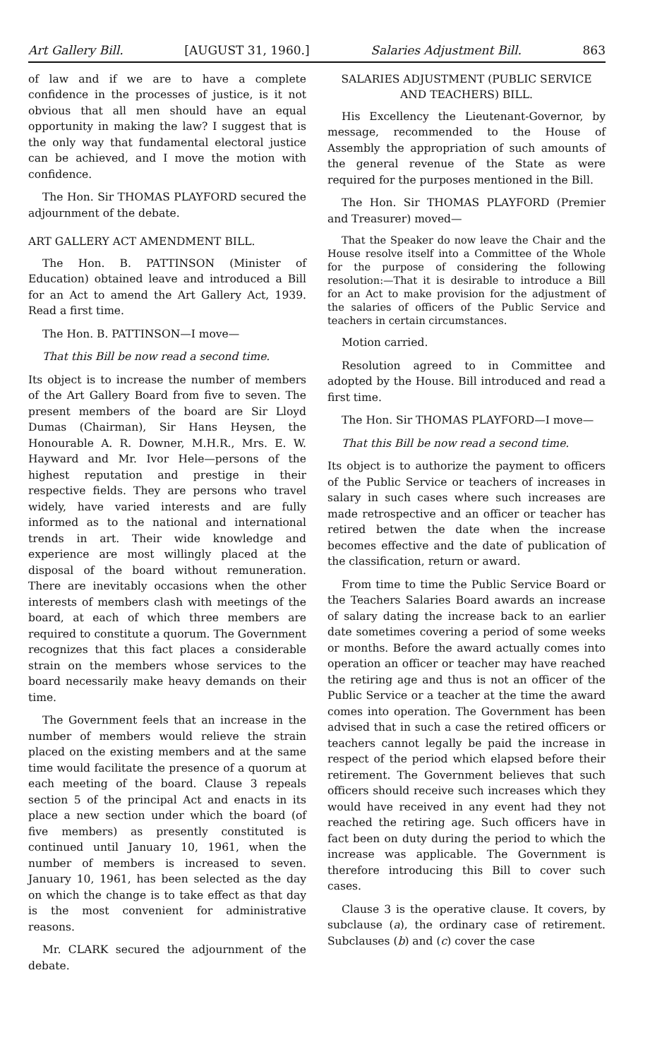Art Gallery Bill. [AUGUST 31, 1960.] Salaries Adjustment Bill. 863
of law and if we are to have a complete confidence in the processes of justice, is it not obvious that all men should have an equal opportunity in making the law? I suggest that is the only way that fundamental electoral justice can be achieved, and I move the motion with confidence.
The Hon. Sir THOMAS PLAYFORD secured the adjournment of the debate.
ART GALLERY ACT AMENDMENT BILL.
The Hon. B. PATTINSON (Minister of Education) obtained leave and introduced a Bill for an Act to amend the Art Gallery Act, 1939. Read a first time.
The Hon. B. PATTINSON—I move—
That this Bill be now read a second time.
Its object is to increase the number of members of the Art Gallery Board from five to seven. The present members of the board are Sir Lloyd Dumas (Chairman), Sir Hans Heysen, the Honourable A. R. Downer, M.H.R., Mrs. E. W. Hayward and Mr. Ivor Hele—persons of the highest reputation and prestige in their respective fields. They are persons who travel widely, have varied interests and are fully informed as to the national and international trends in art. Their wide knowledge and experience are most willingly placed at the disposal of the board without remuneration. There are inevitably occasions when the other interests of members clash with meetings of the board, at each of which three members are required to constitute a quorum. The Government recognizes that this fact places a considerable strain on the members whose services to the board necessarily make heavy demands on their time.
The Government feels that an increase in the number of members would relieve the strain placed on the existing members and at the same time would facilitate the presence of a quorum at each meeting of the board. Clause 3 repeals section 5 of the principal Act and enacts in its place a new section under which the board (of five members) as presently constituted is continued until January 10, 1961, when the number of members is increased to seven. January 10, 1961, has been selected as the day on which the change is to take effect as that day is the most convenient for administrative reasons.
Mr. CLARK secured the adjournment of the debate.
SALARIES ADJUSTMENT (PUBLIC SERVICE AND TEACHERS) BILL.
His Excellency the Lieutenant-Governor, by message, recommended to the House of Assembly the appropriation of such amounts of the general revenue of the State as were required for the purposes mentioned in the Bill.
The Hon. Sir THOMAS PLAYFORD (Premier and Treasurer) moved—
That the Speaker do now leave the Chair and the House resolve itself into a Committee of the Whole for the purpose of considering the following resolution:—That it is desirable to introduce a Bill for an Act to make provision for the adjustment of the salaries of officers of the Public Service and teachers in certain circumstances.
Motion carried.
Resolution agreed to in Committee and adopted by the House. Bill introduced and read a first time.
The Hon. Sir THOMAS PLAYFORD—I move—
That this Bill be now read a second time.
Its object is to authorize the payment to officers of the Public Service or teachers of increases in salary in such cases where such increases are made retrospective and an officer or teacher has retired betwen the date when the increase becomes effective and the date of publication of the classification, return or award.
From time to time the Public Service Board or the Teachers Salaries Board awards an increase of salary dating the increase back to an earlier date sometimes covering a period of some weeks or months. Before the award actually comes into operation an officer or teacher may have reached the retiring age and thus is not an officer of the Public Service or a teacher at the time the award comes into operation. The Government has been advised that in such a case the retired officers or teachers cannot legally be paid the increase in respect of the period which elapsed before their retirement. The Government believes that such officers should receive such increases which they would have received in any event had they not reached the retiring age. Such officers have in fact been on duty during the period to which the increase was applicable. The Government is therefore introducing this Bill to cover such cases.
Clause 3 is the operative clause. It covers, by subclause (a), the ordinary case of retirement. Subclauses (b) and (c) cover the case